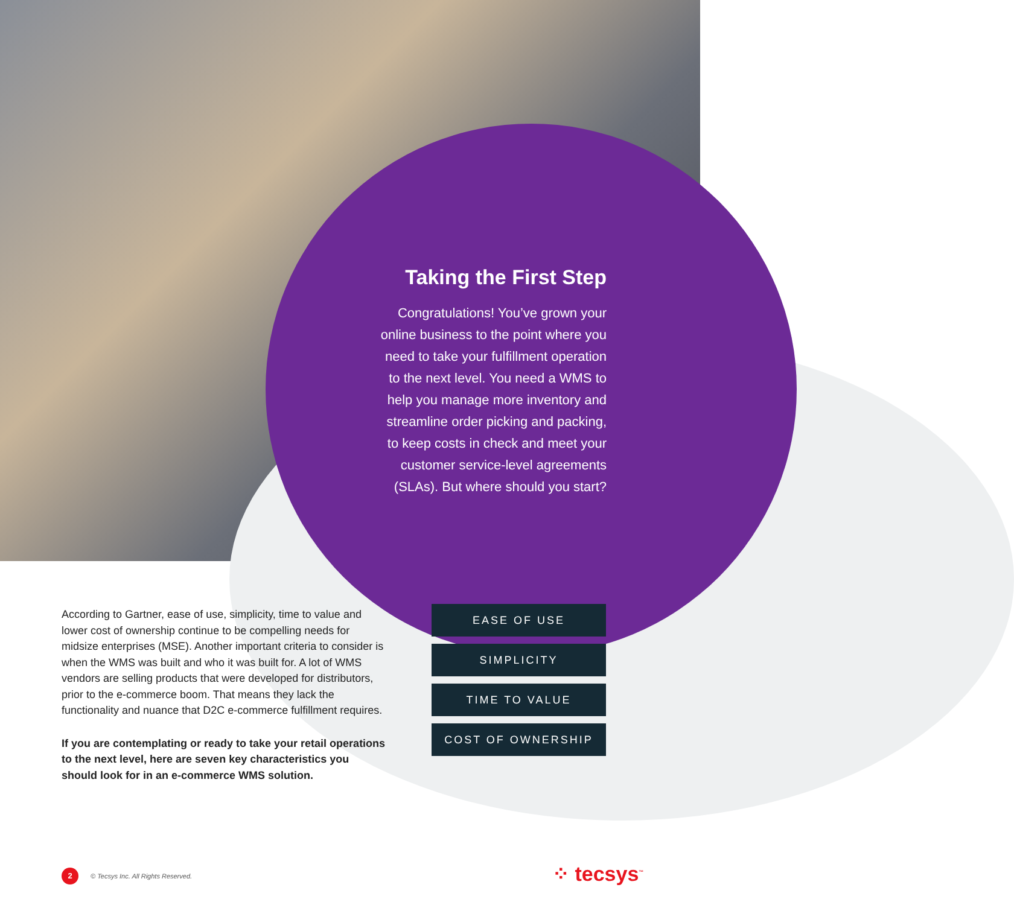Taking the First Step
Congratulations! You’ve grown your online business to the point where you need to take your fulfillment operation to the next level. You need a WMS to help you manage more inventory and streamline order picking and packing, to keep costs in check and meet your customer service-level agreements (SLAs). But where should you start?
According to Gartner, ease of use, simplicity, time to value and lower cost of ownership continue to be compelling needs for midsize enterprises (MSE). Another important criteria to consider is when the WMS was built and who it was built for. A lot of WMS vendors are selling products that were developed for distributors, prior to the e-commerce boom. That means they lack the functionality and nuance that D2C e-commerce fulfillment requires.
If you are contemplating or ready to take your retail operations to the next level, here are seven key characteristics you should look for in an e-commerce WMS solution.
EASE OF USE
SIMPLICITY
TIME TO VALUE
COST OF OWNERSHIP
2 © Tecsys Inc. All Rights Reserved.
⁘ tecsys<sup>™</sup>